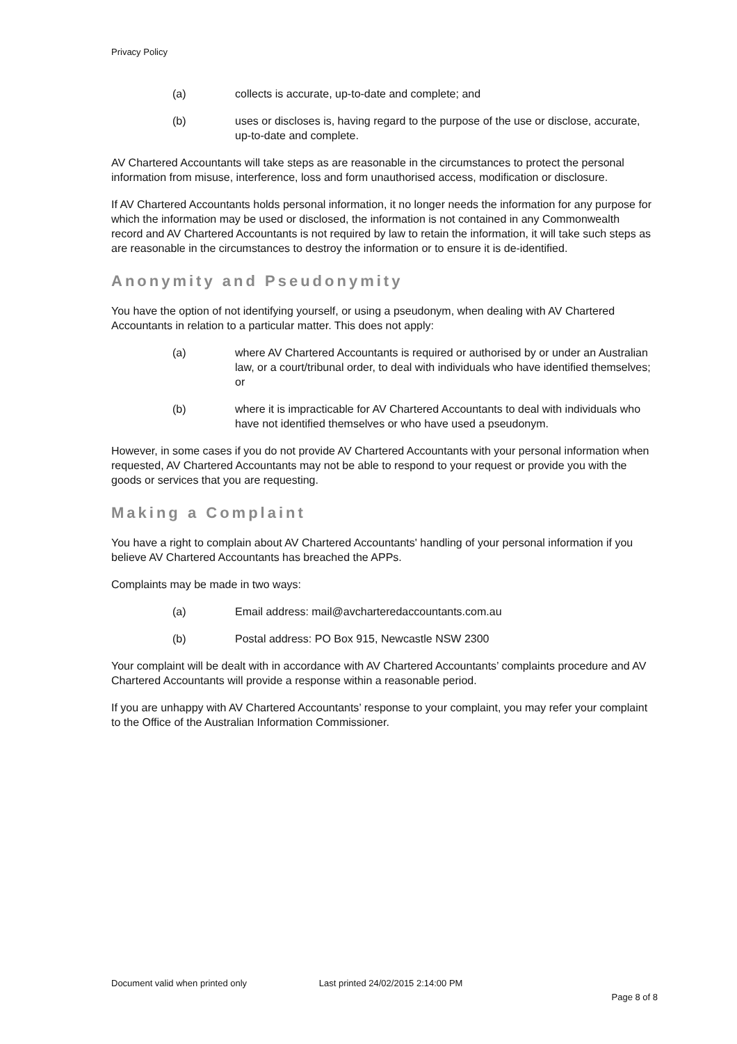Privacy Policy
(a) collects is accurate, up-to-date and complete; and
(b) uses or discloses is, having regard to the purpose of the use or disclose, accurate, up-to-date and complete.
AV Chartered Accountants will take steps as are reasonable in the circumstances to protect the personal information from misuse, interference, loss and form unauthorised access, modification or disclosure.
If AV Chartered Accountants holds personal information, it no longer needs the information for any purpose for which the information may be used or disclosed, the information is not contained in any Commonwealth record and AV Chartered Accountants is not required by law to retain the information, it will take such steps as are reasonable in the circumstances to destroy the information or to ensure it is de-identified.
Anonymity and Pseudonymity
You have the option of not identifying yourself, or using a pseudonym, when dealing with AV Chartered Accountants in relation to a particular matter. This does not apply:
(a) where AV Chartered Accountants is required or authorised by or under an Australian law, or a court/tribunal order, to deal with individuals who have identified themselves; or
(b) where it is impracticable for AV Chartered Accountants to deal with individuals who have not identified themselves or who have used a pseudonym.
However, in some cases if you do not provide AV Chartered Accountants with your personal information when requested, AV Chartered Accountants may not be able to respond to your request or provide you with the goods or services that you are requesting.
Making a Complaint
You have a right to complain about AV Chartered Accountants' handling of your personal information if you believe AV Chartered Accountants has breached the APPs.
Complaints may be made in two ways:
(a) Email address: mail@avcharteredaccountants.com.au
(b) Postal address: PO Box 915, Newcastle NSW 2300
Your complaint will be dealt with in accordance with AV Chartered Accountants’ complaints procedure and AV Chartered Accountants will provide a response within a reasonable period.
If you are unhappy with AV Chartered Accountants’ response to your complaint, you may refer your complaint to the Office of the Australian Information Commissioner.
Document valid when printed only Last printed 24/02/2015 2:14:00 PM
Page 8 of 8